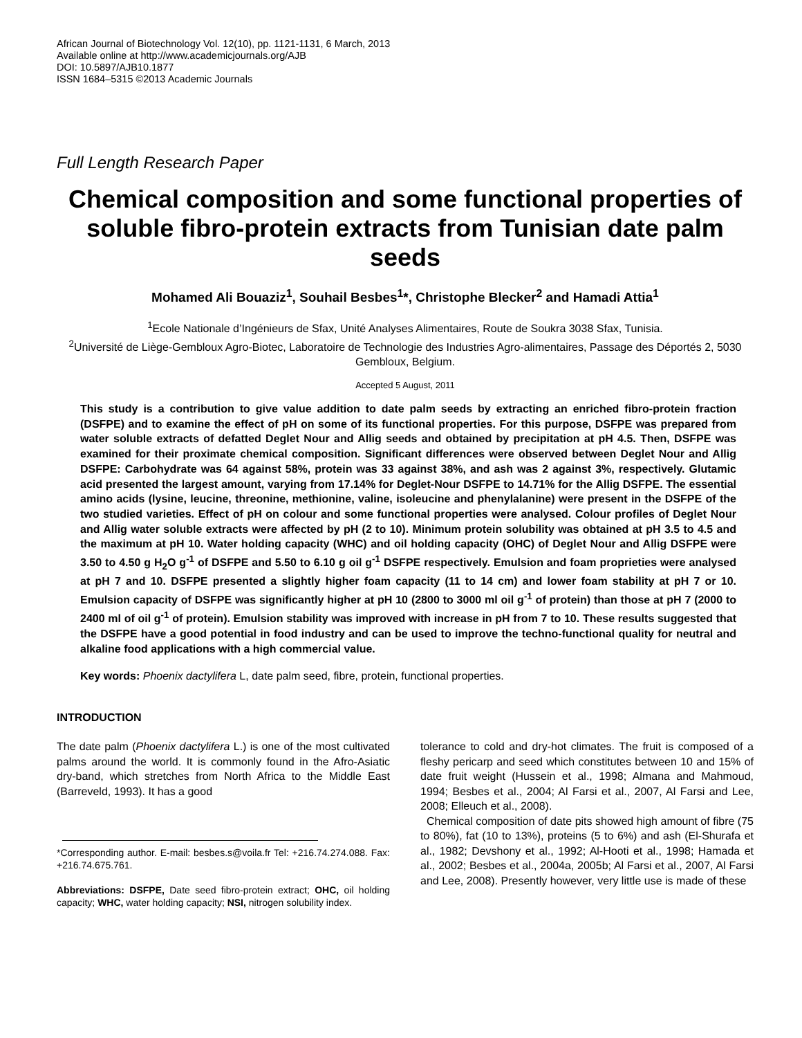African Journal of Biotechnology Vol. 12(10), pp. 1121-1131, 6 March, 2013
Available online at http://www.academicjournals.org/AJB
DOI: 10.5897/AJB10.1877
ISSN 1684–5315 ©2013 Academic Journals
Full Length Research Paper
Chemical composition and some functional properties of soluble fibro-protein extracts from Tunisian date palm seeds
Mohamed Ali Bouaziz<sup>1</sup>, Souhail Besbes<sup>1</sup>*, Christophe Blecker<sup>2</sup> and Hamadi Attia<sup>1</sup>
<sup>1</sup> Ecole Nationale d’Ingénieurs de Sfax, Unité Analyses Alimentaires, Route de Soukra 3038 Sfax, Tunisia.
<sup>2</sup> Université de Liège-Gembloux Agro-Biotec, Laboratoire de Technologie des Industries Agro-alimentaires, Passage des Déportés 2, 5030 Gembloux, Belgium.
Accepted 5 August, 2011
This study is a contribution to give value addition to date palm seeds by extracting an enriched fibro-protein fraction (DSFPE) and to examine the effect of pH on some of its functional properties. For this purpose, DSFPE was prepared from water soluble extracts of defatted Deglet Nour and Allig seeds and obtained by precipitation at pH 4.5. Then, DSFPE was examined for their proximate chemical composition. Significant differences were observed between Deglet Nour and Allig DSFPE: Carbohydrate was 64 against 58%, protein was 33 against 38%, and ash was 2 against 3%, respectively. Glutamic acid presented the largest amount, varying from 17.14% for Deglet-Nour DSFPE to 14.71% for the Allig DSFPE. The essential amino acids (lysine, leucine, threonine, methionine, valine, isoleucine and phenylalanine) were present in the DSFPE of the two studied varieties. Effect of pH on colour and some functional properties were analysed. Colour profiles of Deglet Nour and Allig water soluble extracts were affected by pH (2 to 10). Minimum protein solubility was obtained at pH 3.5 to 4.5 and the maximum at pH 10. Water holding capacity (WHC) and oil holding capacity (OHC) of Deglet Nour and Allig DSFPE were 3.50 to 4.50 g H<sub>2</sub>O g<sup>-1</sup> of DSFPE and 5.50 to 6.10 g oil g<sup>-1</sup> DSFPE respectively. Emulsion and foam proprieties were analysed at pH 7 and 10. DSFPE presented a slightly higher foam capacity (11 to 14 cm) and lower foam stability at pH 7 or 10. Emulsion capacity of DSFPE was significantly higher at pH 10 (2800 to 3000 ml oil g<sup>-1</sup> of protein) than those at pH 7 (2000 to 2400 ml of oil g<sup>-1</sup> of protein). Emulsion stability was improved with increase in pH from 7 to 10. These results suggested that the DSFPE have a good potential in food industry and can be used to improve the techno-functional quality for neutral and alkaline food applications with a high commercial value.
Key words: Phoenix dactylifera L, date palm seed, fibre, protein, functional properties.
INTRODUCTION
The date palm (Phoenix dactylifera L.) is one of the most cultivated palms around the world. It is commonly found in the Afro-Asiatic dry-band, which stretches from North Africa to the Middle East (Barreveld, 1993). It has a good
*Corresponding author. E-mail: besbes.s@voila.fr Tel: +216.74.274.088. Fax: +216.74.675.761.
Abbreviations: DSFPE, Date seed fibro-protein extract; OHC, oil holding capacity; WHC, water holding capacity; NSI, nitrogen solubility index.
tolerance to cold and dry-hot climates. The fruit is composed of a fleshy pericarp and seed which constitutes between 10 and 15% of date fruit weight (Hussein et al., 1998; Almana and Mahmoud, 1994; Besbes et al., 2004; Al Farsi et al., 2007, Al Farsi and Lee, 2008; Elleuch et al., 2008).
Chemical composition of date pits showed high amount of fibre (75 to 80%), fat (10 to 13%), proteins (5 to 6%) and ash (El-Shurafa et al., 1982; Devshony et al., 1992; Al-Hooti et al., 1998; Hamada et al., 2002; Besbes et al., 2004a, 2005b; Al Farsi et al., 2007, Al Farsi and Lee, 2008). Presently however, very little use is made of these